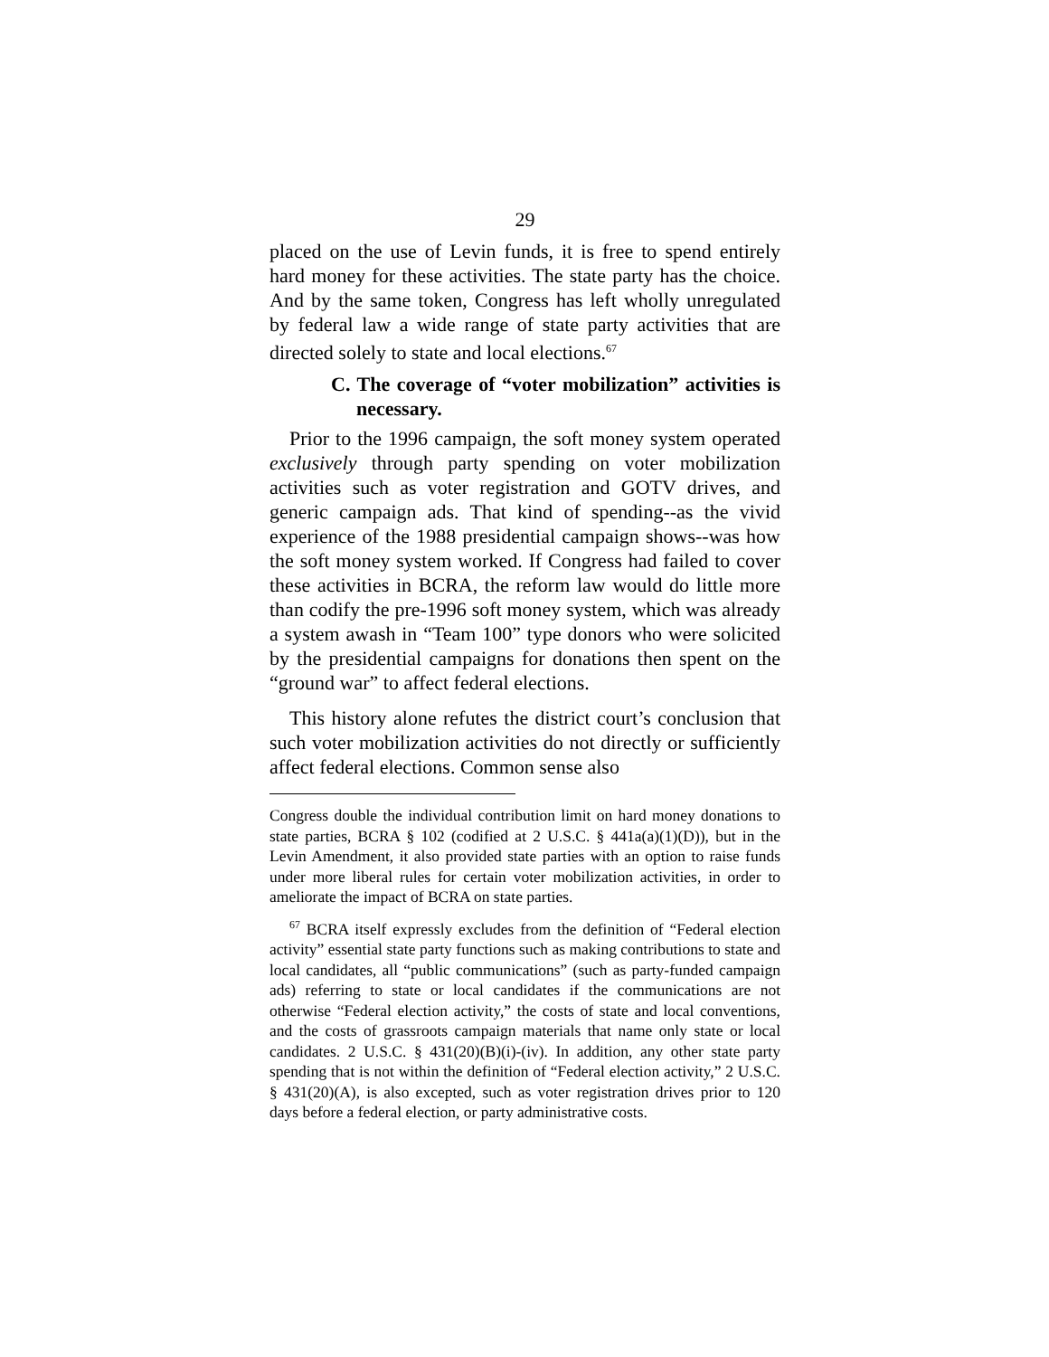29
placed on the use of Levin funds, it is free to spend entirely hard money for these activities. The state party has the choice. And by the same token, Congress has left wholly unregulated by federal law a wide range of state party activities that are directed solely to state and local elections.<sup>67</sup>
C. The coverage of “voter mobilization” activities is necessary.
Prior to the 1996 campaign, the soft money system operated exclusively through party spending on voter mobilization activities such as voter registration and GOTV drives, and generic campaign ads. That kind of spending--as the vivid experience of the 1988 presidential campaign shows--was how the soft money system worked. If Congress had failed to cover these activities in BCRA, the reform law would do little more than codify the pre-1996 soft money system, which was already a system awash in “Team 100” type donors who were solicited by the presidential campaigns for donations then spent on the “ground war” to affect federal elections.
This history alone refutes the district court’s conclusion that such voter mobilization activities do not directly or sufficiently affect federal elections. Common sense also
Congress double the individual contribution limit on hard money donations to state parties, BCRA § 102 (codified at 2 U.S.C. § 441a(a)(1)(D)), but in the Levin Amendment, it also provided state parties with an option to raise funds under more liberal rules for certain voter mobilization activities, in order to ameliorate the impact of BCRA on state parties.
<sup>67</sup> BCRA itself expressly excludes from the definition of “Federal election activity” essential state party functions such as making contributions to state and local candidates, all “public communications” (such as party-funded campaign ads) referring to state or local candidates if the communications are not otherwise “Federal election activity,” the costs of state and local conventions, and the costs of grassroots campaign materials that name only state or local candidates. 2 U.S.C. § 431(20)(B)(i)-(iv). In addition, any other state party spending that is not within the definition of “Federal election activity,” 2 U.S.C. § 431(20)(A), is also excepted, such as voter registration drives prior to 120 days before a federal election, or party administrative costs.